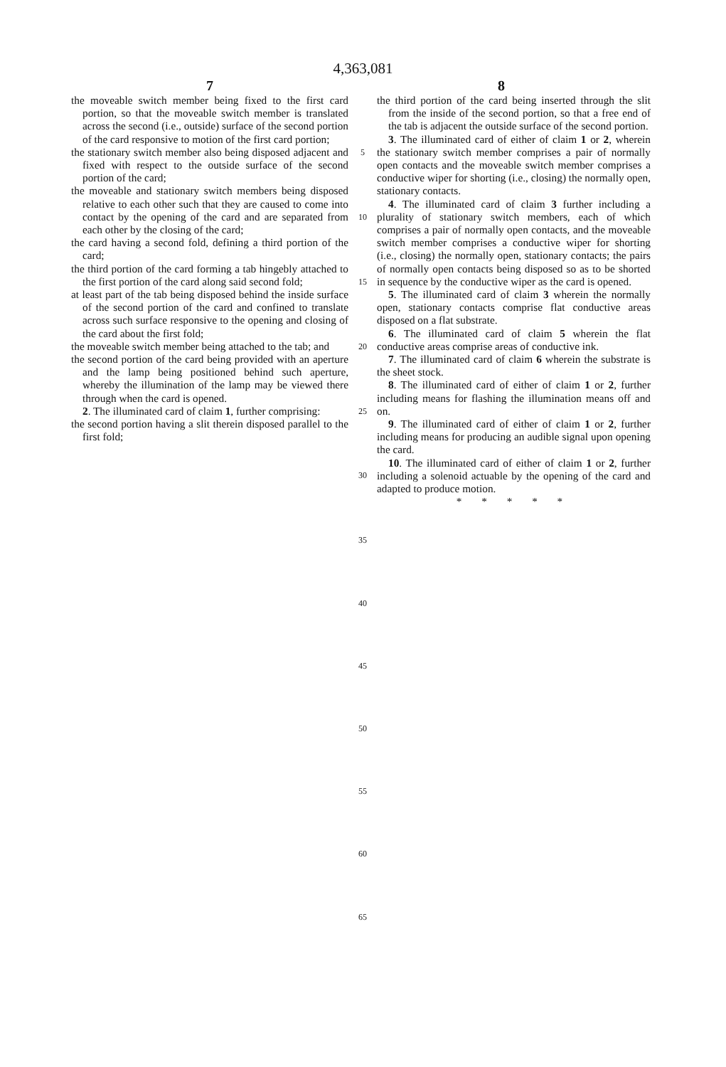4,363,081
7 8
the moveable switch member being fixed to the first card portion, so that the moveable switch member is translated across the second (i.e., outside) surface of the second portion of the card responsive to motion of the first card portion;
the stationary switch member also being disposed adjacent and fixed with respect to the outside surface of the second portion of the card;
the moveable and stationary switch members being disposed relative to each other such that they are caused to come into contact by the opening of the card and are separated from each other by the closing of the card;
the card having a second fold, defining a third portion of the card;
the third portion of the card forming a tab hingebly attached to the first portion of the card along said second fold;
at least part of the tab being disposed behind the inside surface of the second portion of the card and confined to translate across such surface responsive to the opening and closing of the card about the first fold;
the moveable switch member being attached to the tab; and
the second portion of the card being provided with an aperture and the lamp being positioned behind such aperture, whereby the illumination of the lamp may be viewed there through when the card is opened.
2. The illuminated card of claim 1, further comprising:
the second portion having a slit therein disposed parallel to the first fold;
5
10
15
20
25
30
35
40
45
50
55
60
65
the third portion of the card being inserted through the slit from the inside of the second portion, so that a free end of the tab is adjacent the outside surface of the second portion.
3. The illuminated card of either of claim 1 or 2, wherein the stationary switch member comprises a pair of normally open contacts and the moveable switch member comprises a conductive wiper for shorting (i.e., closing) the normally open, stationary contacts.
4. The illuminated card of claim 3 further including a plurality of stationary switch members, each of which comprises a pair of normally open contacts, and the moveable switch member comprises a conductive wiper for shorting (i.e., closing) the normally open, stationary contacts; the pairs of normally open contacts being disposed so as to be shorted in sequence by the conductive wiper as the card is opened.
5. The illuminated card of claim 3 wherein the normally open, stationary contacts comprise flat conductive areas disposed on a flat substrate.
6. The illuminated card of claim 5 wherein the flat conductive areas comprise areas of conductive ink.
7. The illuminated card of claim 6 wherein the substrate is the sheet stock.
8. The illuminated card of either of claim 1 or 2, further including means for flashing the illumination means off and on.
9. The illuminated card of either of claim 1 or 2, further including means for producing an audible signal upon opening the card.
10. The illuminated card of either of claim 1 or 2, further including a solenoid actuable by the opening of the card and adapted to produce motion.
* * * * *